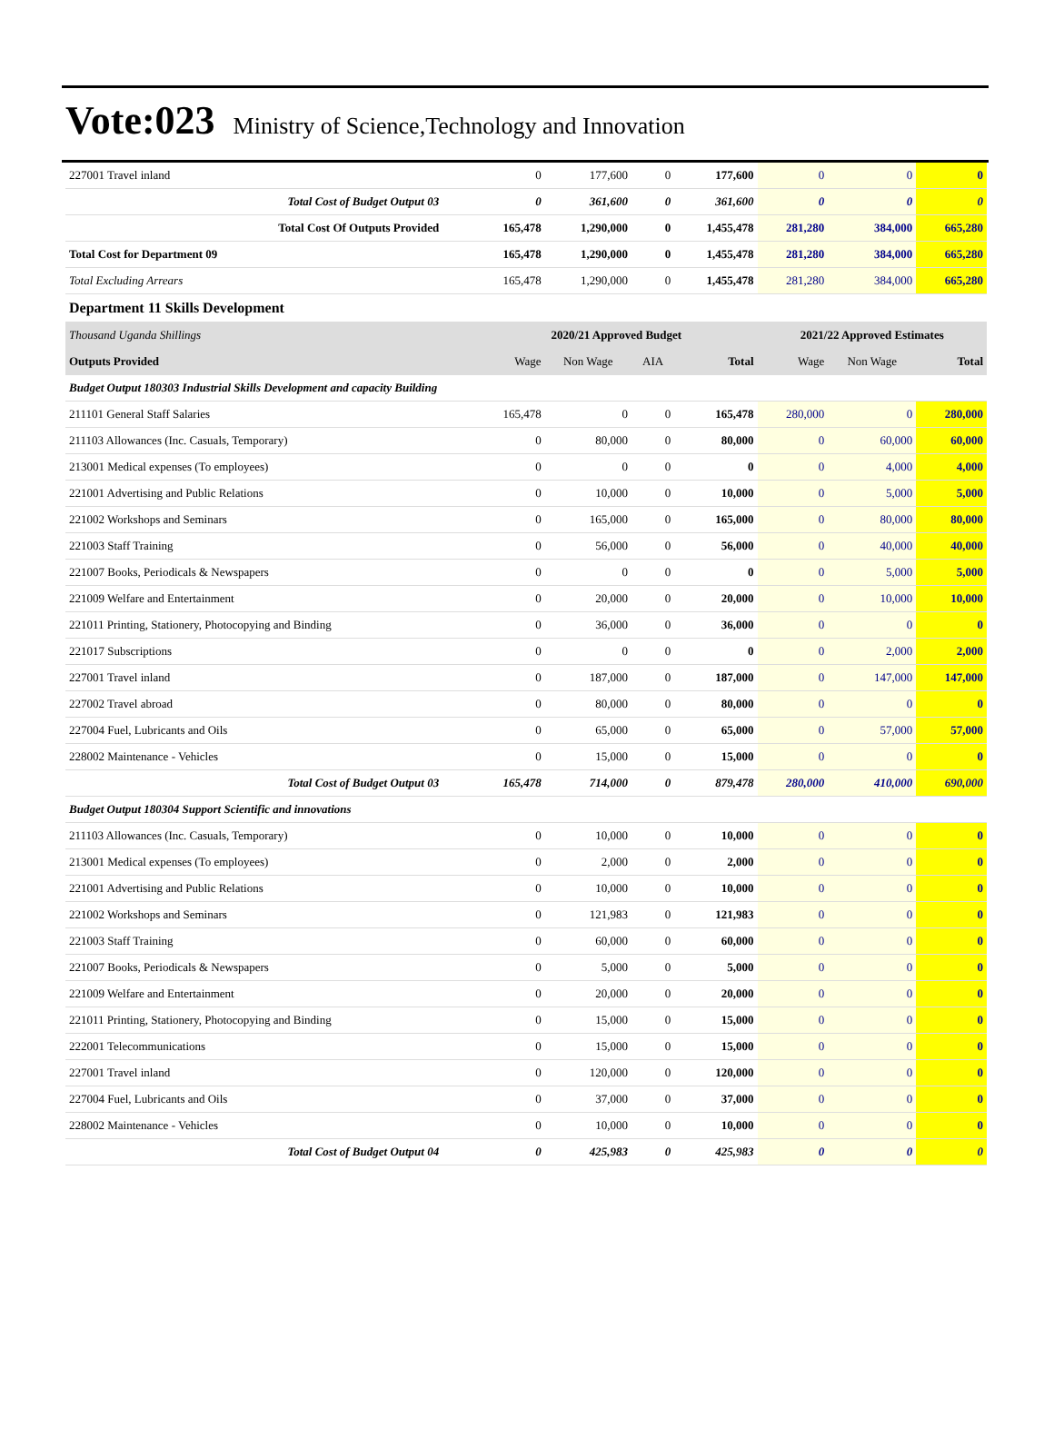Vote:023 Ministry of Science,Technology and Innovation
| 227001 Travel inland | 0 | 177,600 | 0 | 177,600 | 0 | 0 | 0 |
| Total Cost of Budget Output 03 | 0 | 361,600 | 0 | 361,600 | 0 | 0 | 0 |
| Total Cost Of Outputs Provided | 165,478 | 1,290,000 | 0 | 1,455,478 | 281,280 | 384,000 | 665,280 |
| Total Cost for Department 09 | 165,478 | 1,290,000 | 0 | 1,455,478 | 281,280 | 384,000 | 665,280 |
| Total Excluding Arrears | 165,478 | 1,290,000 | 0 | 1,455,478 | 281,280 | 384,000 | 665,280 |
| Department 11 Skills Development | | | | | | | |
| Thousand Uganda Shillings | 2020/21 Approved Budget | | | | 2021/22 Approved Estimates | | |
| Outputs Provided | Wage | Non Wage | AIA | Total | Wage | Non Wage | Total |
| Budget Output 180303 Industrial Skills Development and capacity Building | | | | | | | |
| 211101 General Staff Salaries | 165,478 | 0 | 0 | 165,478 | 280,000 | 0 | 280,000 |
| 211103 Allowances (Inc. Casuals, Temporary) | 0 | 80,000 | 0 | 80,000 | 0 | 60,000 | 60,000 |
| 213001 Medical expenses (To employees) | 0 | 0 | 0 | 0 | 0 | 4,000 | 4,000 |
| 221001 Advertising and Public Relations | 0 | 10,000 | 0 | 10,000 | 0 | 5,000 | 5,000 |
| 221002 Workshops and Seminars | 0 | 165,000 | 0 | 165,000 | 0 | 80,000 | 80,000 |
| 221003 Staff Training | 0 | 56,000 | 0 | 56,000 | 0 | 40,000 | 40,000 |
| 221007 Books, Periodicals & Newspapers | 0 | 0 | 0 | 0 | 0 | 5,000 | 5,000 |
| 221009 Welfare and Entertainment | 0 | 20,000 | 0 | 20,000 | 0 | 10,000 | 10,000 |
| 221011 Printing, Stationery, Photocopying and Binding | 0 | 36,000 | 0 | 36,000 | 0 | 0 | 0 |
| 221017 Subscriptions | 0 | 0 | 0 | 0 | 0 | 2,000 | 2,000 |
| 227001 Travel inland | 0 | 187,000 | 0 | 187,000 | 0 | 147,000 | 147,000 |
| 227002 Travel abroad | 0 | 80,000 | 0 | 80,000 | 0 | 0 | 0 |
| 227004 Fuel, Lubricants and Oils | 0 | 65,000 | 0 | 65,000 | 0 | 57,000 | 57,000 |
| 228002 Maintenance - Vehicles | 0 | 15,000 | 0 | 15,000 | 0 | 0 | 0 |
| Total Cost of Budget Output 03 | 165,478 | 714,000 | 0 | 879,478 | 280,000 | 410,000 | 690,000 |
| Budget Output 180304 Support Scientific and innovations | | | | | | | |
| 211103 Allowances (Inc. Casuals, Temporary) | 0 | 10,000 | 0 | 10,000 | 0 | 0 | 0 |
| 213001 Medical expenses (To employees) | 0 | 2,000 | 0 | 2,000 | 0 | 0 | 0 |
| 221001 Advertising and Public Relations | 0 | 10,000 | 0 | 10,000 | 0 | 0 | 0 |
| 221002 Workshops and Seminars | 0 | 121,983 | 0 | 121,983 | 0 | 0 | 0 |
| 221003 Staff Training | 0 | 60,000 | 0 | 60,000 | 0 | 0 | 0 |
| 221007 Books, Periodicals & Newspapers | 0 | 5,000 | 0 | 5,000 | 0 | 0 | 0 |
| 221009 Welfare and Entertainment | 0 | 20,000 | 0 | 20,000 | 0 | 0 | 0 |
| 221011 Printing, Stationery, Photocopying and Binding | 0 | 15,000 | 0 | 15,000 | 0 | 0 | 0 |
| 222001 Telecommunications | 0 | 15,000 | 0 | 15,000 | 0 | 0 | 0 |
| 227001 Travel inland | 0 | 120,000 | 0 | 120,000 | 0 | 0 | 0 |
| 227004 Fuel, Lubricants and Oils | 0 | 37,000 | 0 | 37,000 | 0 | 0 | 0 |
| 228002 Maintenance - Vehicles | 0 | 10,000 | 0 | 10,000 | 0 | 0 | 0 |
| Total Cost of Budget Output 04 | 0 | 425,983 | 0 | 425,983 | 0 | 0 | 0 |